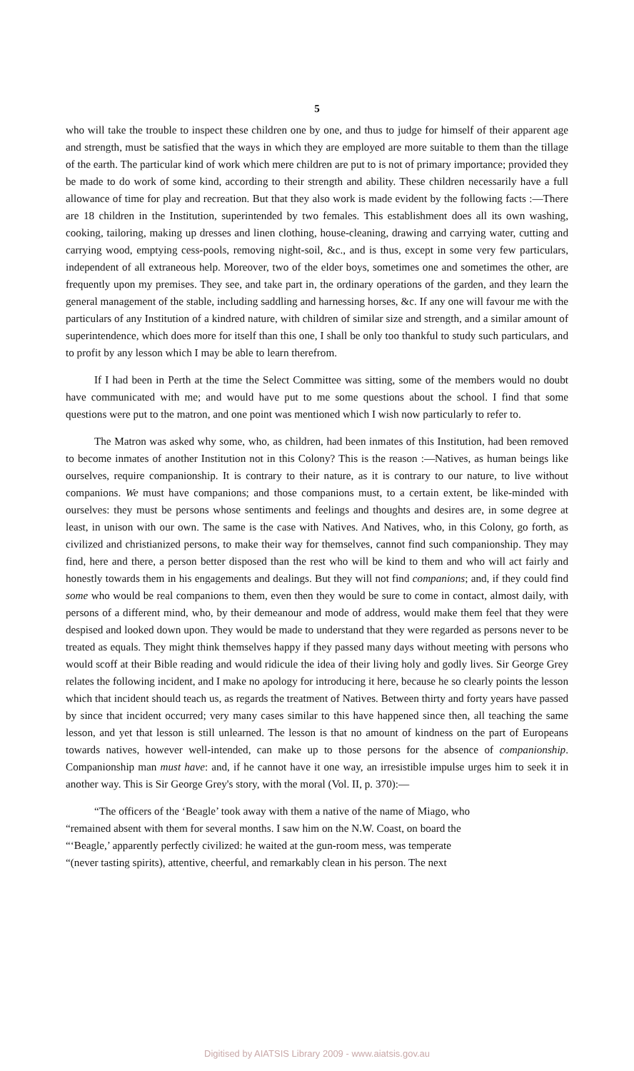5
who will take the trouble to inspect these children one by one, and thus to judge for himself of their apparent age and strength, must be satisfied that the ways in which they are employed are more suitable to them than the tillage of the earth. The particular kind of work which mere children are put to is not of primary importance; provided they be made to do work of some kind, according to their strength and ability. These children necessarily have a full allowance of time for play and recreation. But that they also work is made evident by the following facts :—There are 18 children in the Institution, superintended by two females. This establishment does all its own washing, cooking, tailoring, making up dresses and linen clothing, house-cleaning, drawing and carrying water, cutting and carrying wood, emptying cess-pools, removing night-soil, &c., and is thus, except in some very few particulars, independent of all extraneous help. Moreover, two of the elder boys, sometimes one and sometimes the other, are frequently upon my premises. They see, and take part in, the ordinary operations of the garden, and they learn the general management of the stable, including saddling and harnessing horses, &c. If any one will favour me with the particulars of any Institution of a kindred nature, with children of similar size and strength, and a similar amount of superintendence, which does more for itself than this one, I shall be only too thankful to study such particulars, and to profit by any lesson which I may be able to learn therefrom.
If I had been in Perth at the time the Select Committee was sitting, some of the members would no doubt have communicated with me; and would have put to me some questions about the school. I find that some questions were put to the matron, and one point was mentioned which I wish now particularly to refer to.
The Matron was asked why some, who, as children, had been inmates of this Institution, had been removed to become inmates of another Institution not in this Colony? This is the reason :—Natives, as human beings like ourselves, require companionship. It is contrary to their nature, as it is contrary to our nature, to live without companions. We must have companions; and those companions must, to a certain extent, be like-minded with ourselves: they must be persons whose sentiments and feelings and thoughts and desires are, in some degree at least, in unison with our own. The same is the case with Natives. And Natives, who, in this Colony, go forth, as civilized and christianized persons, to make their way for themselves, cannot find such companionship. They may find, here and there, a person better disposed than the rest who will be kind to them and who will act fairly and honestly towards them in his engagements and dealings. But they will not find companions; and, if they could find some who would be real companions to them, even then they would be sure to come in contact, almost daily, with persons of a different mind, who, by their demeanour and mode of address, would make them feel that they were despised and looked down upon. They would be made to understand that they were regarded as persons never to be treated as equals. They might think themselves happy if they passed many days without meeting with persons who would scoff at their Bible reading and would ridicule the idea of their living holy and godly lives. Sir George Grey relates the following incident, and I make no apology for introducing it here, because he so clearly points the lesson which that incident should teach us, as regards the treatment of Natives. Between thirty and forty years have passed by since that incident occurred; very many cases similar to this have happened since then, all teaching the same lesson, and yet that lesson is still unlearned. The lesson is that no amount of kindness on the part of Europeans towards natives, however well-intended, can make up to those persons for the absence of companionship. Companionship man must have: and, if he cannot have it one way, an irresistible impulse urges him to seek it in another way. This is Sir George Grey's story, with the moral (Vol. II, p. 370):—
“The officers of the ‘Beagle’ took away with them a native of the name of Miago, who
“remained absent with them for several months. I saw him on the N.W. Coast, on board the
“‘Beagle,’ apparently perfectly civilized: he waited at the gun-room mess, was temperate
“(never tasting spirits), attentive, cheerful, and remarkably clean in his person. The next
Digitised by AIATSIS Library 2009 - www.aiatsis.gov.au